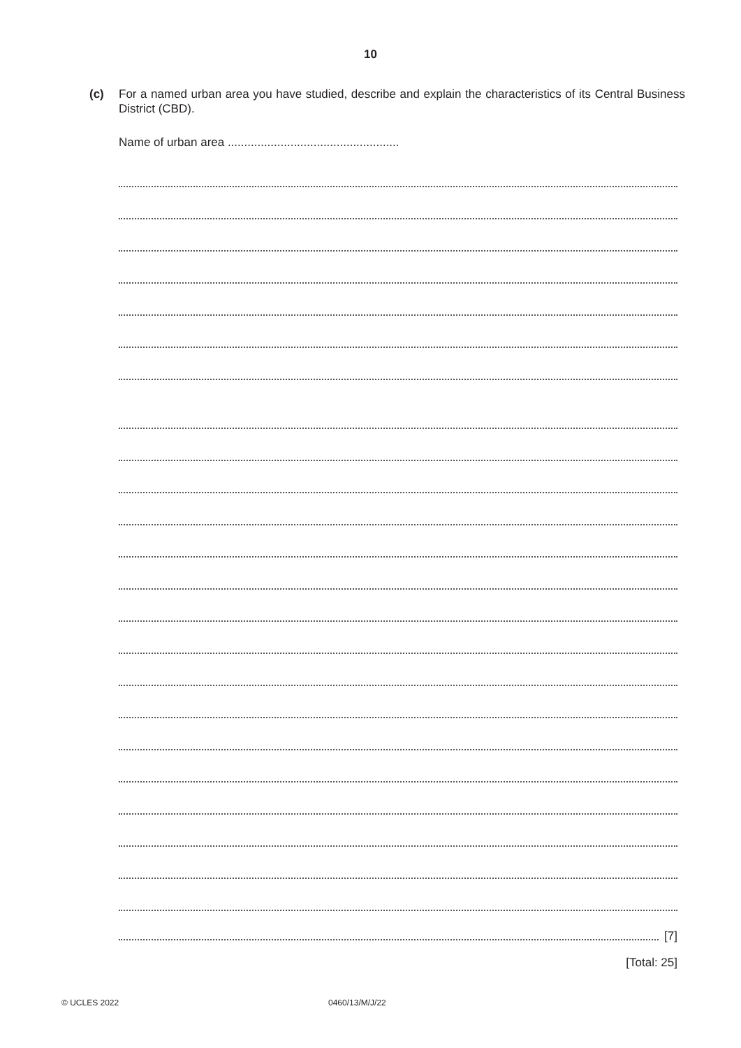10
(c) For a named urban area you have studied, describe and explain the characteristics of its Central Business District (CBD).
Name of urban area ....................................................
[7]
[Total: 25]
© UCLES 2022 0460/13/M/J/22